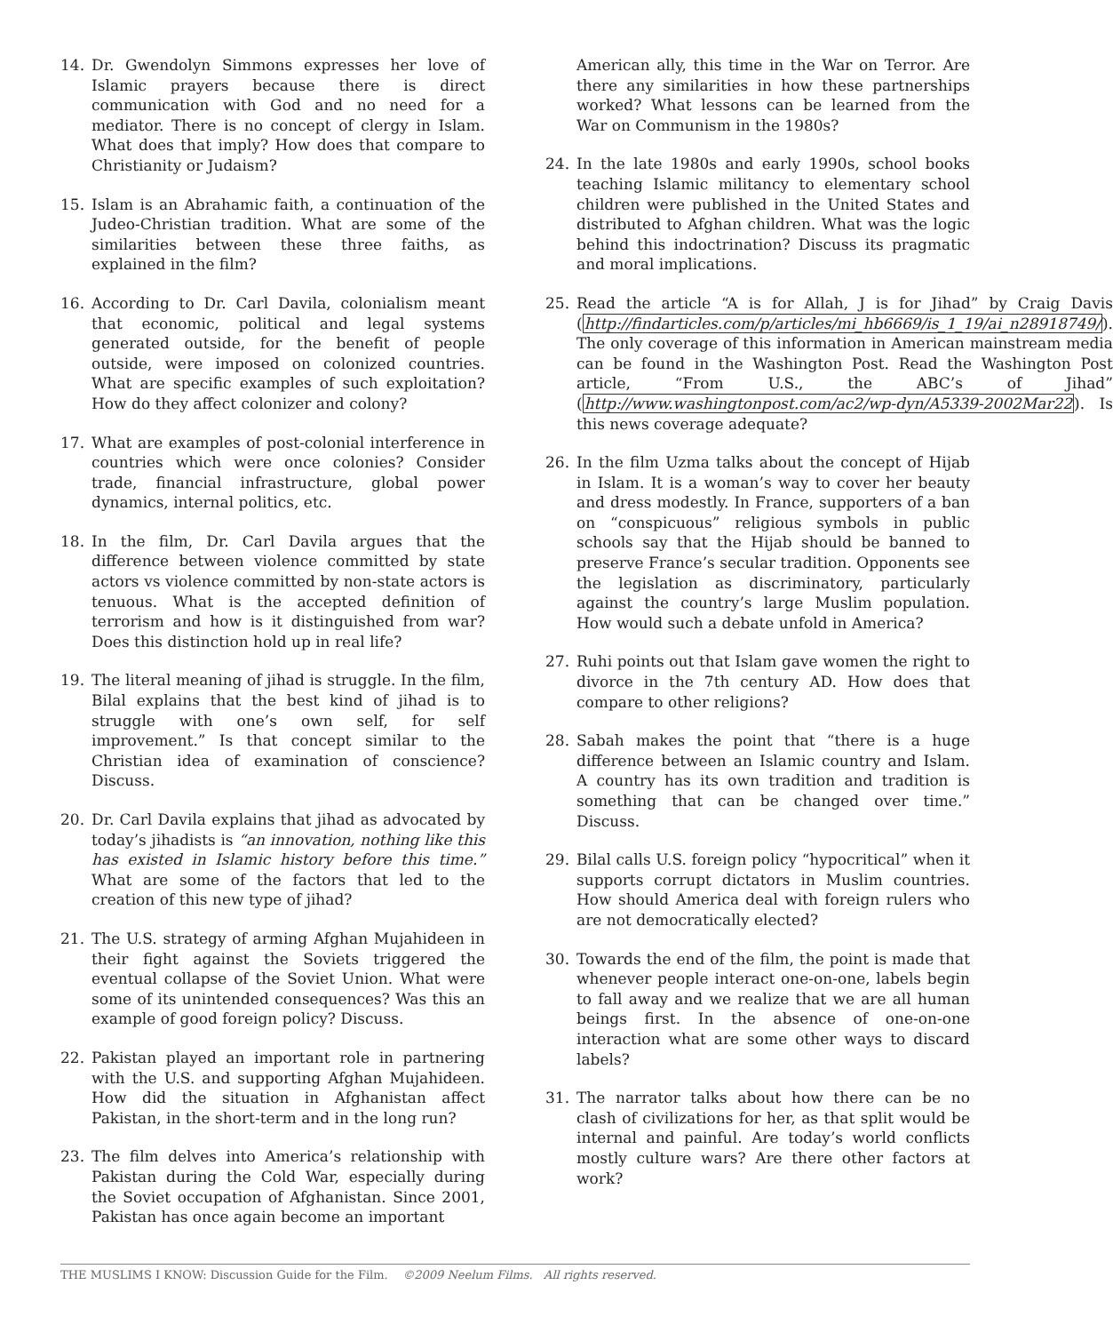14. Dr. Gwendolyn Simmons expresses her love of Islamic prayers because there is direct communication with God and no need for a mediator. There is no concept of clergy in Islam. What does that imply? How does that compare to Christianity or Judaism?
15. Islam is an Abrahamic faith, a continuation of the Judeo-Christian tradition. What are some of the similarities between these three faiths, as explained in the film?
16. According to Dr. Carl Davila, colonialism meant that economic, political and legal systems generated outside, for the benefit of people outside, were imposed on colonized countries. What are specific examples of such exploitation? How do they affect colonizer and colony?
17. What are examples of post-colonial interference in countries which were once colonies? Consider trade, financial infrastructure, global power dynamics, internal politics, etc.
18. In the film, Dr. Carl Davila argues that the difference between violence committed by state actors vs violence committed by non-state actors is tenuous. What is the accepted definition of terrorism and how is it distinguished from war? Does this distinction hold up in real life?
19. The literal meaning of jihad is struggle. In the film, Bilal explains that the best kind of jihad is to struggle with one’s own self, for self improvement.” Is that concept similar to the Christian idea of examination of conscience? Discuss.
20. Dr. Carl Davila explains that jihad as advocated by today’s jihadists is “an innovation, nothing like this has existed in Islamic history before this time.” What are some of the factors that led to the creation of this new type of jihad?
21. The U.S. strategy of arming Afghan Mujahideen in their fight against the Soviets triggered the eventual collapse of the Soviet Union. What were some of its unintended consequences? Was this an example of good foreign policy? Discuss.
22. Pakistan played an important role in partnering with the U.S. and supporting Afghan Mujahideen. How did the situation in Afghanistan affect Pakistan, in the short-term and in the long run?
23. The film delves into America’s relationship with Pakistan during the Cold War, especially during the Soviet occupation of Afghanistan. Since 2001, Pakistan has once again become an important
American ally, this time in the War on Terror. Are there any similarities in how these partnerships worked? What lessons can be learned from the War on Communism in the 1980s?
24. In the late 1980s and early 1990s, school books teaching Islamic militancy to elementary school children were published in the United States and distributed to Afghan children. What was the logic behind this indoctrination? Discuss its pragmatic and moral implications.
25. Read the article “A is for Allah, J is for Jihad” by Craig Davis (http://findarticles.com/p/articles/mi_hb6669/is_1_19/ai_n28918749/). The only coverage of this information in American mainstream media can be found in the Washington Post. Read the Washington Post article, “From U.S., the ABC’s of Jihad” (http://www.washingtonpost.com/ac2/wp-dyn/A5339-2002Mar22). Is this news coverage adequate?
26. In the film Uzma talks about the concept of Hijab in Islam. It is a woman’s way to cover her beauty and dress modestly. In France, supporters of a ban on “conspicuous” religious symbols in public schools say that the Hijab should be banned to preserve France’s secular tradition. Opponents see the legislation as discriminatory, particularly against the country’s large Muslim population. How would such a debate unfold in America?
27. Ruhi points out that Islam gave women the right to divorce in the 7th century AD. How does that compare to other religions?
28. Sabah makes the point that “there is a huge difference between an Islamic country and Islam. A country has its own tradition and tradition is something that can be changed over time.” Discuss.
29. Bilal calls U.S. foreign policy “hypocritical” when it supports corrupt dictators in Muslim countries. How should America deal with foreign rulers who are not democratically elected?
30. Towards the end of the film, the point is made that whenever people interact one-on-one, labels begin to fall away and we realize that we are all human beings first. In the absence of one-on-one interaction what are some other ways to discard labels?
31. The narrator talks about how there can be no clash of civilizations for her, as that split would be internal and painful. Are today’s world conflicts mostly culture wars? Are there other factors at work?
THE MUSLIMS I KNOW: Discussion Guide for the Film. ©2009 Neelum Films. All rights reserved.